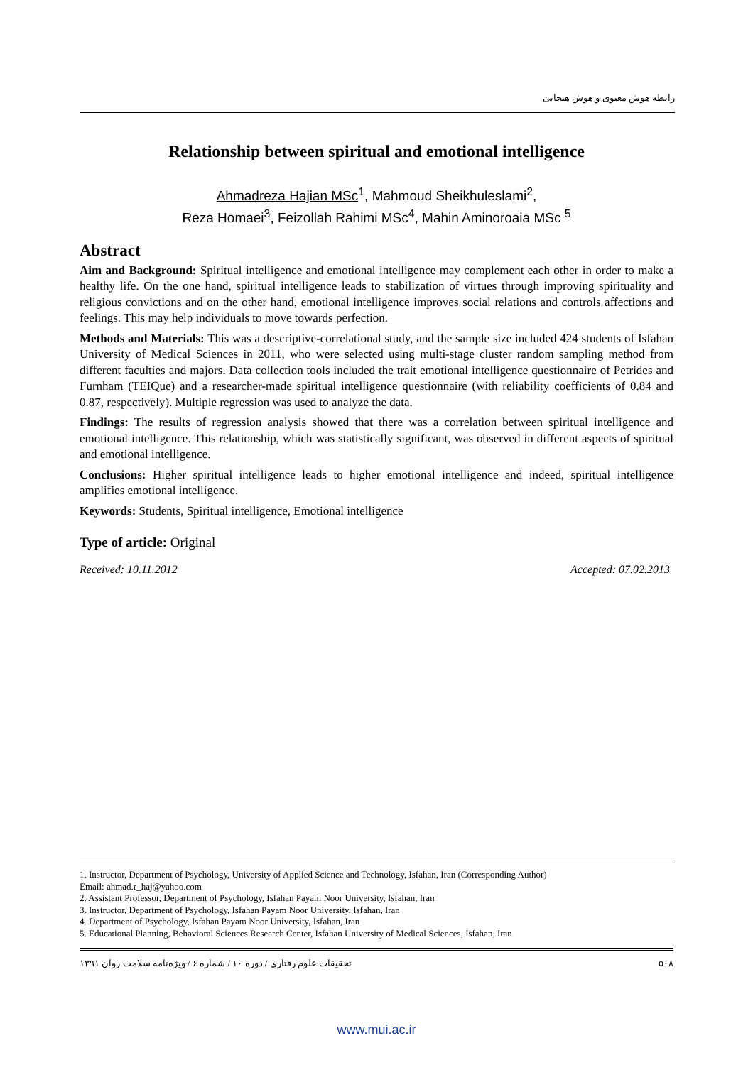رابطه هوش معنوی و هوش هیجانی
Relationship between spiritual and emotional intelligence
Ahmadreza Hajian MSc<sup>1</sup>, Mahmoud Sheikhuleslami<sup>2</sup>,
Reza Homaei<sup>3</sup>, Feizollah Rahimi MSc<sup>4</sup>, Mahin Aminoroaia MSc <sup>5</sup>
Abstract
Aim and Background: Spiritual intelligence and emotional intelligence may complement each other in order to make a healthy life. On the one hand, spiritual intelligence leads to stabilization of virtues through improving spirituality and religious convictions and on the other hand, emotional intelligence improves social relations and controls affections and feelings. This may help individuals to move towards perfection.
Methods and Materials: This was a descriptive-correlational study, and the sample size included 424 students of Isfahan University of Medical Sciences in 2011, who were selected using multi-stage cluster random sampling method from different faculties and majors. Data collection tools included the trait emotional intelligence questionnaire of Petrides and Furnham (TEIQue) and a researcher-made spiritual intelligence questionnaire (with reliability coefficients of 0.84 and 0.87, respectively). Multiple regression was used to analyze the data.
Findings: The results of regression analysis showed that there was a correlation between spiritual intelligence and emotional intelligence. This relationship, which was statistically significant, was observed in different aspects of spiritual and emotional intelligence.
Conclusions: Higher spiritual intelligence leads to higher emotional intelligence and indeed, spiritual intelligence amplifies emotional intelligence.
Keywords: Students, Spiritual intelligence, Emotional intelligence
Type of article: Original
Received: 10.11.2012 Accepted: 07.02.2013
1. Instructor, Department of Psychology, University of Applied Science and Technology, Isfahan, Iran (Corresponding Author)
Email: ahmad.r_haj@yahoo.com
2. Assistant Professor, Department of Psychology, Isfahan Payam Noor University, Isfahan, Iran
3. Instructor, Department of Psychology, Isfahan Payam Noor University, Isfahan, Iran
4. Department of Psychology, Isfahan Payam Noor University, Isfahan, Iran
5. Educational Planning, Behavioral Sciences Research Center, Isfahan University of Medical Sciences, Isfahan, Iran
تحقیقات علوم رفتاری / دوره ۱۰ / شماره ۶ / ویژه‌نامه سلامت روان ۱۳۹۱ ۵۰۸
www.mui.ac.ir